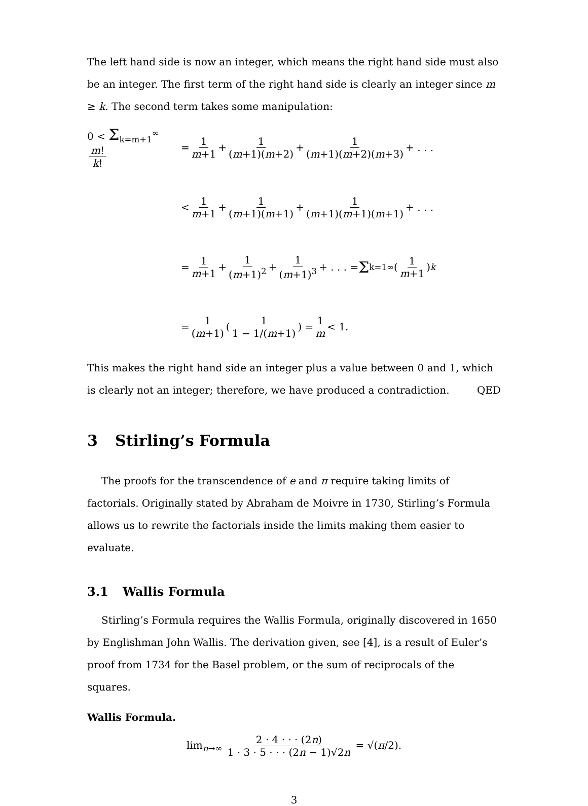The left hand side is now an integer, which means the right hand side must also be an integer. The first term of the right hand side is clearly an integer since m ≥ k. The second term takes some manipulation:
0 < Σ<sub>k=m+1</sub><sup>∞</sup> m! k!
= 1 m+1 + 1 (m+1)(m+2) + 1 (m+1)(m+2)(m+3) + . . .
< 1 m+1 + 1 (m+1)(m+1) + 1 (m+1)(m+1)(m+1) + . . .
= 1 m+1 + 1 (m+1)<sup>2</sup> + 1 (m+1)<sup>3</sup> + . . . = Σ<sub>k=1</sub><sup>∞</sup> (1 m+1)<sup>k</sup>
= 1 (m+1) (1 1 − 1/(m+1)) = 1 m < 1.
This makes the right hand side an integer plus a value between 0 and 1, which is clearly not an integer; therefore, we have produced a contradiction. QED
3 Stirling’s Formula
The proofs for the transcendence of e and π require taking limits of factorials. Originally stated by Abraham de Moivre in 1730, Stirling’s Formula allows us to rewrite the factorials inside the limits making them easier to evaluate.
3.1 Wallis Formula
Stirling’s Formula requires the Wallis Formula, originally discovered in 1650 by Englishman John Wallis. The derivation given, see [4], is a result of Euler’s proof from 1734 for the Basel problem, or the sum of reciprocals of the squares.
Wallis Formula.
lim<sub>n→∞</sub> 2 · 4 · · · (2n) 1 · 3 · 5 · · · (2n − 1)√2n = √(π/2).
3